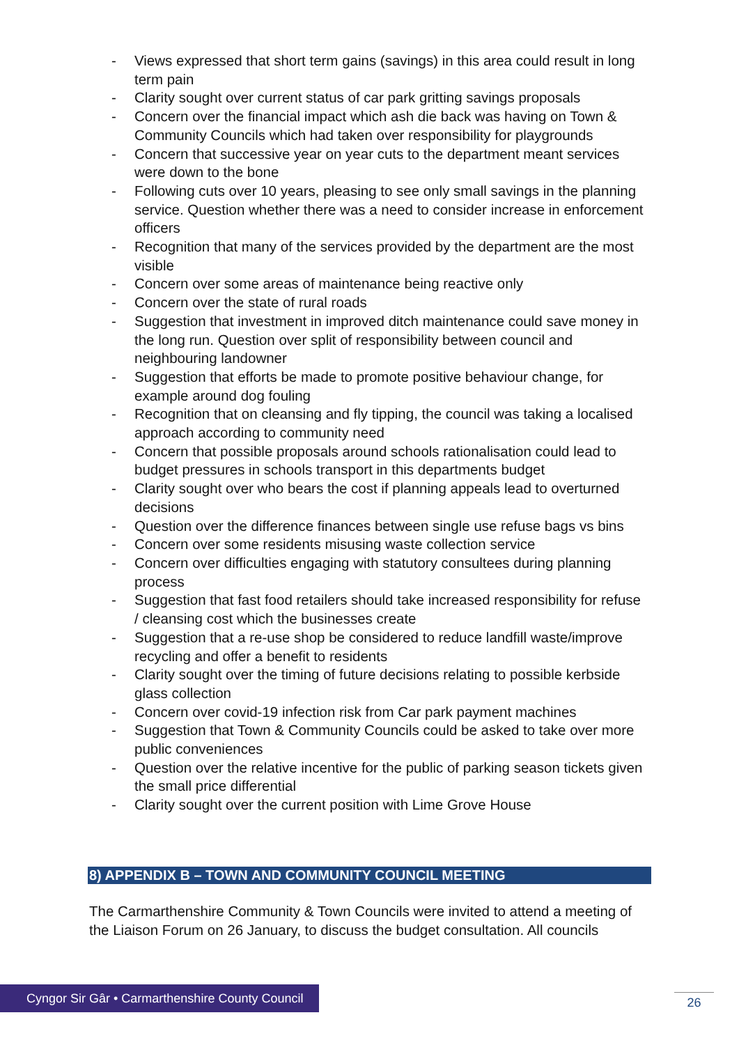- Views expressed that short term gains (savings) in this area could result in long term pain
- Clarity sought over current status of car park gritting savings proposals
- Concern over the financial impact which ash die back was having on Town & Community Councils which had taken over responsibility for playgrounds
- Concern that successive year on year cuts to the department meant services were down to the bone
- Following cuts over 10 years, pleasing to see only small savings in the planning service. Question whether there was a need to consider increase in enforcement officers
- Recognition that many of the services provided by the department are the most visible
- Concern over some areas of maintenance being reactive only
- Concern over the state of rural roads
- Suggestion that investment in improved ditch maintenance could save money in the long run. Question over split of responsibility between council and neighbouring landowner
- Suggestion that efforts be made to promote positive behaviour change, for example around dog fouling
- Recognition that on cleansing and fly tipping, the council was taking a localised approach according to community need
- Concern that possible proposals around schools rationalisation could lead to budget pressures in schools transport in this departments budget
- Clarity sought over who bears the cost if planning appeals lead to overturned decisions
- Question over the difference finances between single use refuse bags vs bins
- Concern over some residents misusing waste collection service
- Concern over difficulties engaging with statutory consultees during planning process
- Suggestion that fast food retailers should take increased responsibility for refuse / cleansing cost which the businesses create
- Suggestion that a re-use shop be considered to reduce landfill waste/improve recycling and offer a benefit to residents
- Clarity sought over the timing of future decisions relating to possible kerbside glass collection
- Concern over covid-19 infection risk from Car park payment machines
- Suggestion that Town & Community Councils could be asked to take over more public conveniences
- Question over the relative incentive for the public of parking season tickets given the small price differential
- Clarity sought over the current position with Lime Grove House
8) APPENDIX B – TOWN AND COMMUNITY COUNCIL MEETING
The Carmarthenshire Community & Town Councils were invited to attend a meeting of the Liaison Forum on 26 January, to discuss the budget consultation. All councils
Cyngor Sir Gâr • Carmarthenshire County Council
26